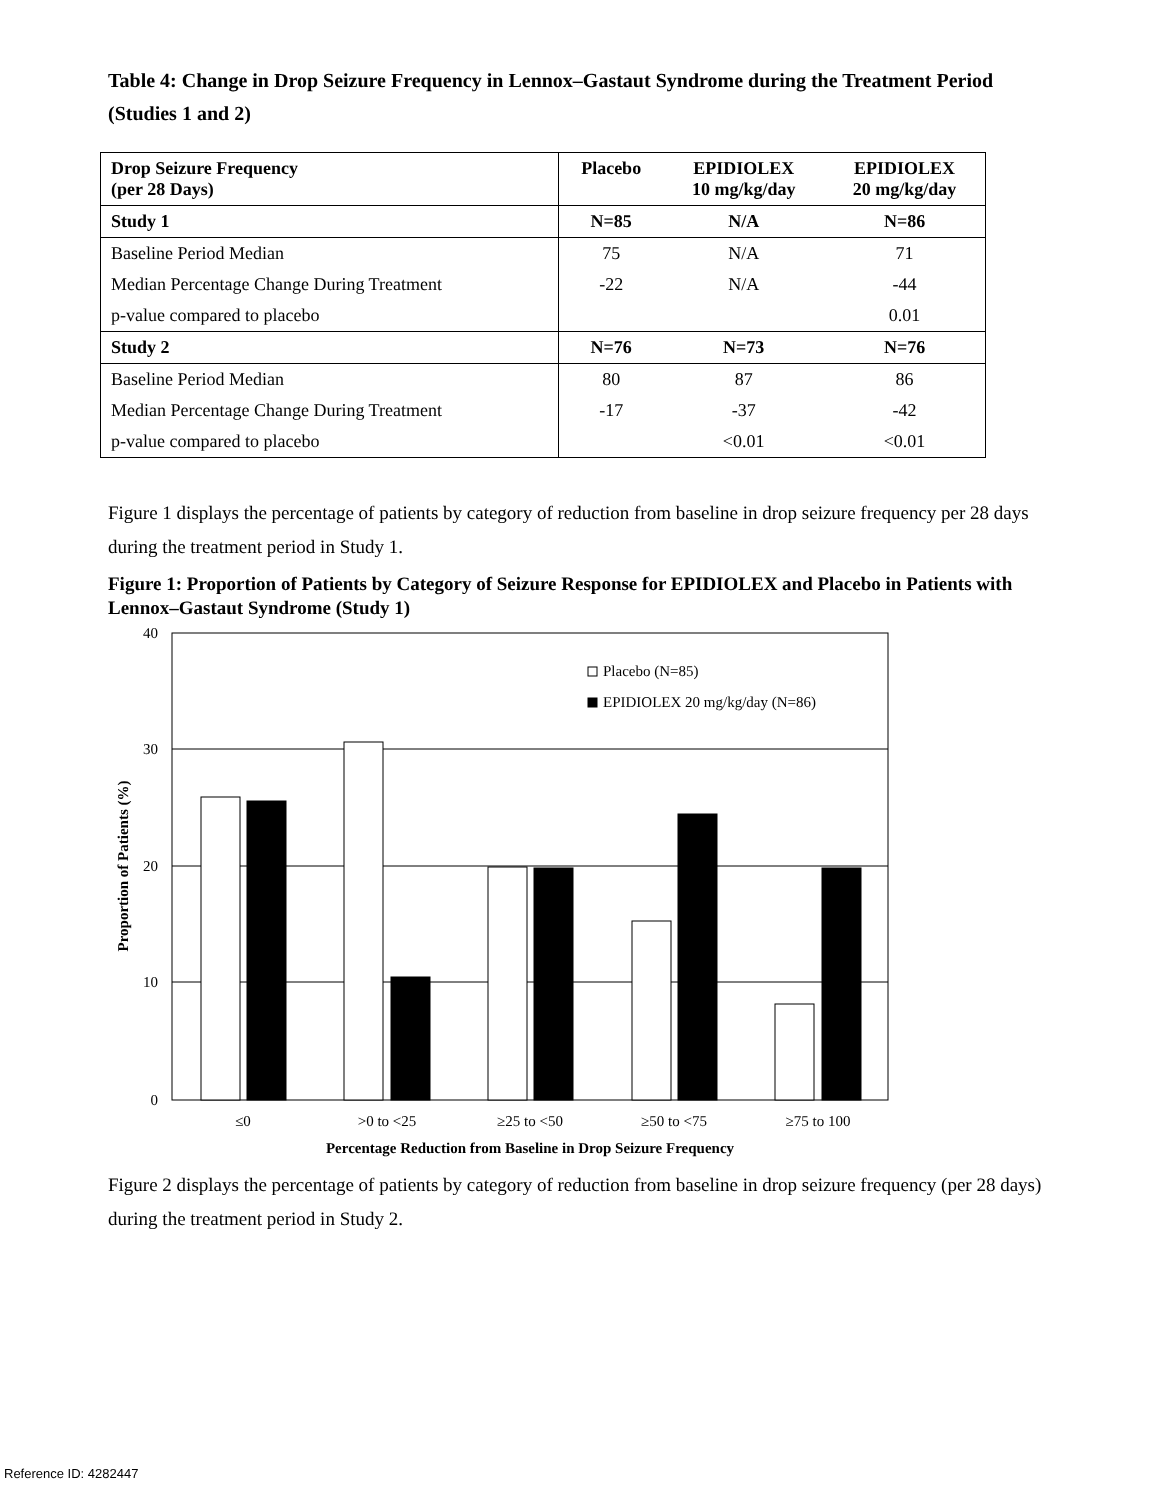Table 4: Change in Drop Seizure Frequency in Lennox–Gastaut Syndrome during the Treatment Period (Studies 1 and 2)
| Drop Seizure Frequency (per 28 Days) | Placebo | EPIDIOLEX 10 mg/kg/day | EPIDIOLEX 20 mg/kg/day |
| --- | --- | --- | --- |
| Study 1 | N=85 | N/A | N=86 |
| Baseline Period Median | 75 | N/A | 71 |
| Median Percentage Change During Treatment | -22 | N/A | -44 |
| p-value compared to placebo | | | 0.01 |
| Study 2 | N=76 | N=73 | N=76 |
| Baseline Period Median | 80 | 87 | 86 |
| Median Percentage Change During Treatment | -17 | -37 | -42 |
| p-value compared to placebo | | <0.01 | <0.01 |
Figure 1 displays the percentage of patients by category of reduction from baseline in drop seizure frequency per 28 days during the treatment period in Study 1.
Figure 1: Proportion of Patients by Category of Seizure Response for EPIDIOLEX and Placebo in Patients with Lennox–Gastaut Syndrome (Study 1)
40
30
20
10
0
Placebo (N=85)
EPIDIOLEX 20 mg/kg/day (N=86)
≤0
>0 to <25
≥25 to <50
≥50 to <75
≥75 to 100
Percentage Reduction from Baseline in Drop Seizure Frequency
Proportion of Patients (%)
Figure 2 displays the percentage of patients by category of reduction from baseline in drop seizure frequency (per 28 days) during the treatment period in Study 2.
Reference ID: 4282447